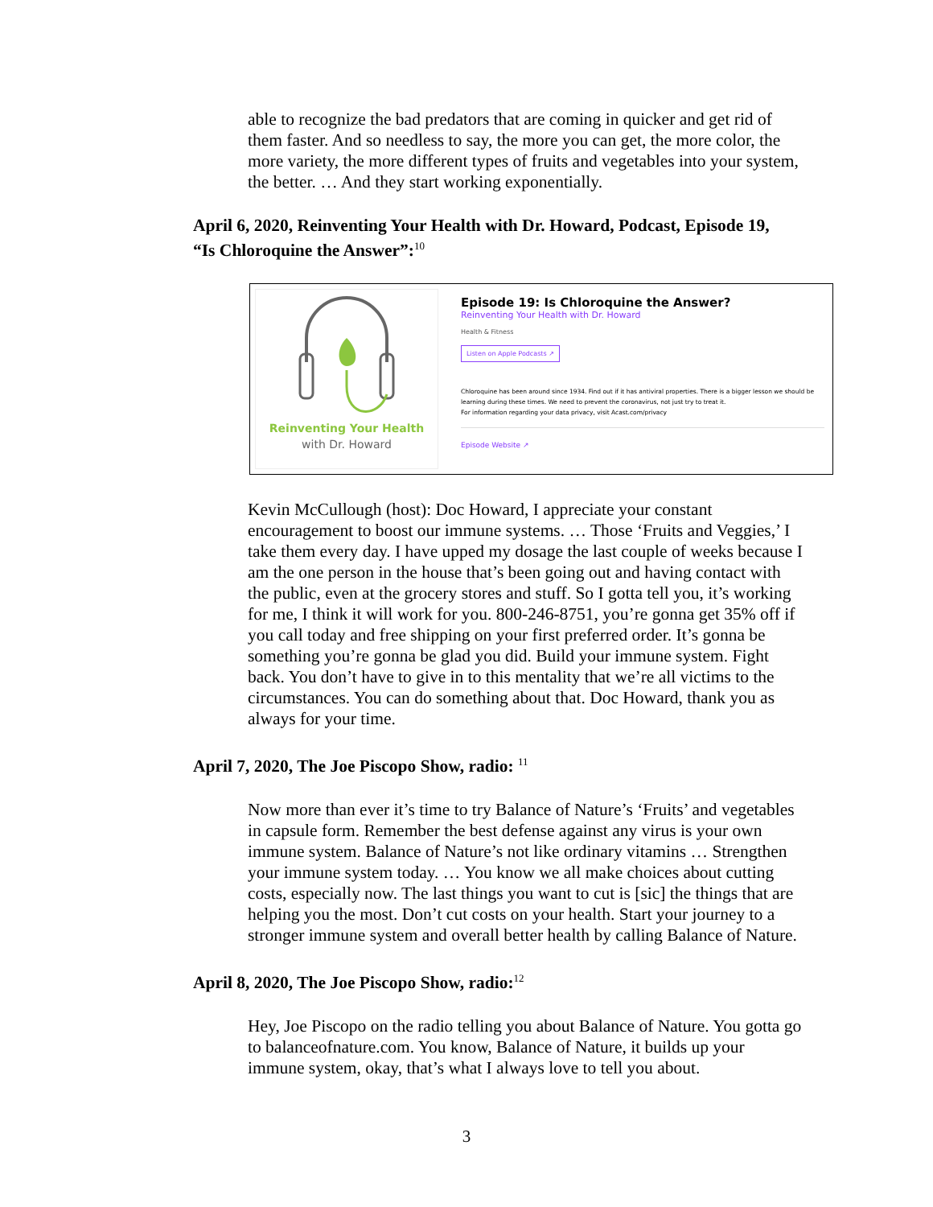able to recognize the bad predators that are coming in quicker and get rid of them faster. And so needless to say, the more you can get, the more color, the more variety, the more different types of fruits and vegetables into your system, the better. … And they start working exponentially.
April 6, 2020, Reinventing Your Health with Dr. Howard, Podcast, Episode 19, “Is Chloroquine the Answer”:<sup>10</sup>
Reinventing Your Health
with Dr. Howard
Episode 19: Is Chloroquine the Answer?
Reinventing Your Health with Dr. Howard
Health & Fitness
Listen on Apple Podcasts ↗
Chloroquine has been around since 1934. Find out if it has antiviral properties. There is a bigger lesson we should be learning during these times. We need to prevent the coronavirus, not just try to treat it.
For information regarding your data privacy, visit Acast.com/privacy
Episode Website ↗
Kevin McCullough (host): Doc Howard, I appreciate your constant encouragement to boost our immune systems. … Those ‘Fruits and Veggies,’ I take them every day. I have upped my dosage the last couple of weeks because I am the one person in the house that’s been going out and having contact with the public, even at the grocery stores and stuff. So I gotta tell you, it’s working for me, I think it will work for you. 800-246-8751, you’re gonna get 35% off if you call today and free shipping on your first preferred order. It’s gonna be something you’re gonna be glad you did. Build your immune system. Fight back. You don’t have to give in to this mentality that we’re all victims to the circumstances. You can do something about that. Doc Howard, thank you as always for your time.
April 7, 2020, The Joe Piscopo Show, radio: <sup>11</sup>
Now more than ever it’s time to try Balance of Nature’s ‘Fruits’ and vegetables in capsule form. Remember the best defense against any virus is your own immune system. Balance of Nature’s not like ordinary vitamins … Strengthen your immune system today. … You know we all make choices about cutting costs, especially now. The last things you want to cut is [sic] the things that are helping you the most. Don’t cut costs on your health. Start your journey to a stronger immune system and overall better health by calling Balance of Nature.
April 8, 2020, The Joe Piscopo Show, radio:<sup>12</sup>
Hey, Joe Piscopo on the radio telling you about Balance of Nature. You gotta go to balanceofnature.com. You know, Balance of Nature, it builds up your immune system, okay, that’s what I always love to tell you about.
3